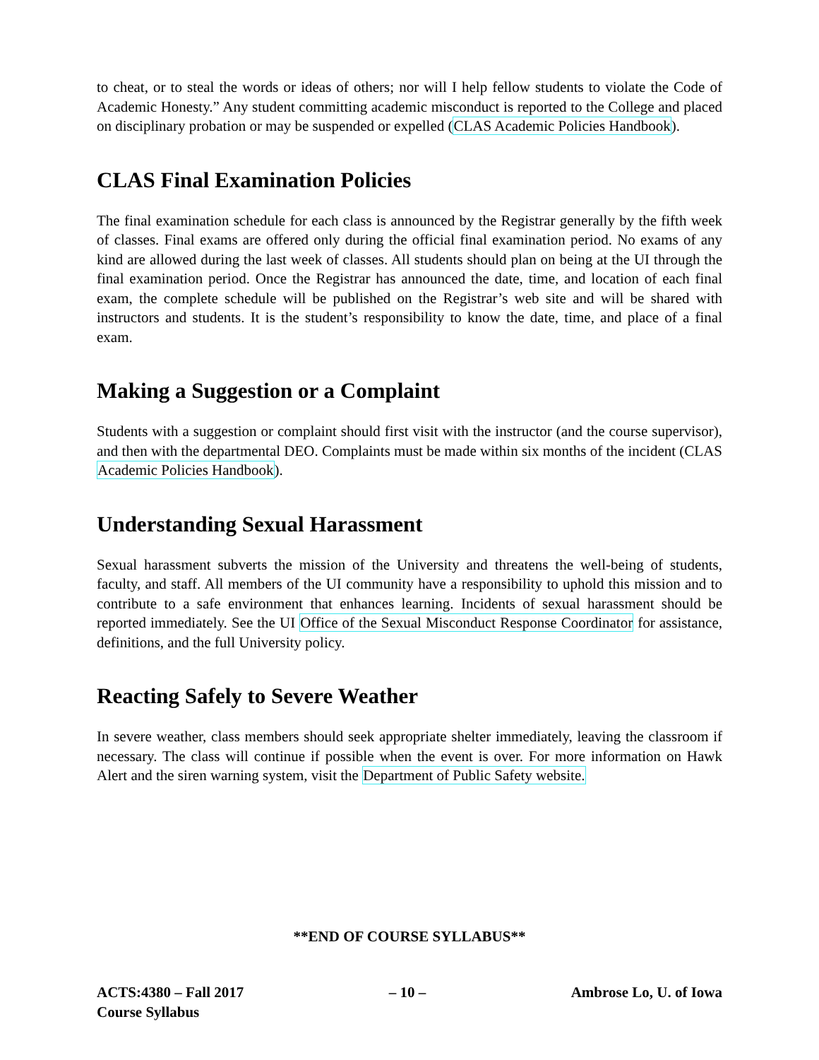to cheat, or to steal the words or ideas of others; nor will I help fellow students to violate the Code of Academic Honesty.” Any student committing academic misconduct is reported to the College and placed on disciplinary probation or may be suspended or expelled (CLAS Academic Policies Handbook).
CLAS Final Examination Policies
The final examination schedule for each class is announced by the Registrar generally by the fifth week of classes. Final exams are offered only during the official final examination period. No exams of any kind are allowed during the last week of classes. All students should plan on being at the UI through the final examination period. Once the Registrar has announced the date, time, and location of each final exam, the complete schedule will be published on the Registrar’s web site and will be shared with instructors and students. It is the student’s responsibility to know the date, time, and place of a final exam.
Making a Suggestion or a Complaint
Students with a suggestion or complaint should first visit with the instructor (and the course supervisor), and then with the departmental DEO. Complaints must be made within six months of the incident (CLAS Academic Policies Handbook).
Understanding Sexual Harassment
Sexual harassment subverts the mission of the University and threatens the well-being of students, faculty, and staff. All members of the UI community have a responsibility to uphold this mission and to contribute to a safe environment that enhances learning. Incidents of sexual harassment should be reported immediately. See the UI Office of the Sexual Misconduct Response Coordinator for assistance, definitions, and the full University policy.
Reacting Safely to Severe Weather
In severe weather, class members should seek appropriate shelter immediately, leaving the classroom if necessary. The class will continue if possible when the event is over. For more information on Hawk Alert and the siren warning system, visit the Department of Public Safety website.
**END OF COURSE SYLLABUS**
ACTS:4380 – Fall 2017
Course Syllabus
– 10 – Ambrose Lo, U. of Iowa